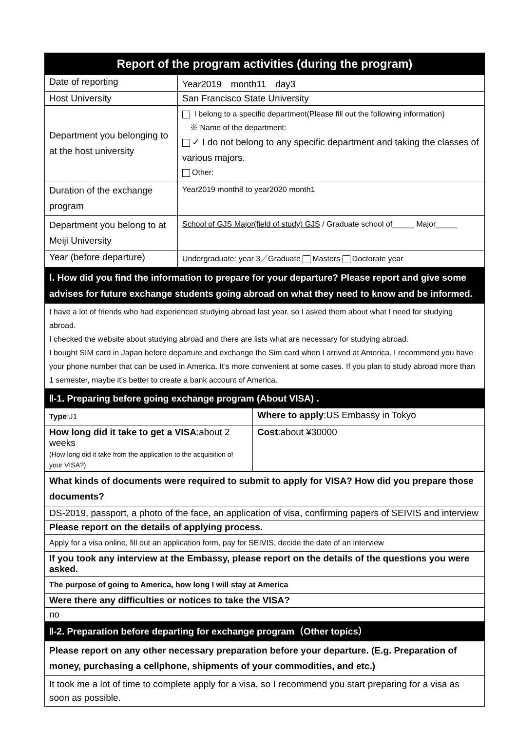| Report of the program activities (during the program) | |
| --- | --- |
| Date of reporting | Year2019 month11 day3 |
| Host University | San Francisco State University |
| Department you belonging to at the host university | I belong to a specific department(Please fill out the following information) ※ Name of the department: ✓ I do not belong to any specific department and taking the classes of various majors. Other: |
| Duration of the exchange program | Year2019 month8 to year2020 month1 |
| Department you belong to at Meiji University | School of GJS Major(field of study) GJS / Graduate school of_____ Major_____ |
| Year (before departure) | Undergraduate: year 3／Graduate Masters Doctorate year |
| Ⅰ. How did you find the information to prepare for your departure? Please report and give some advises for future exchange students going abroad on what they need to know and be informed. | |
| I have a lot of friends who had experienced studying abroad last year, so I asked them about what I need for studying abroad. I checked the website about studying abroad and there are lists what are necessary for studying abroad. I bought SIM card in Japan before departure and exchange the Sim card when I arrived at America. I recommend you have your phone number that can be used in America. It’s more convenient at some cases. If you plan to study abroad more than 1 semester, maybe it’s better to create a bank account of America. | |
| Ⅱ-1. Preparing before going exchange program (About VISA) . | |
| Type :J1 | Where to apply :US Embassy in Tokyo |
| How long did it take to get a VISA :about 2 weeks (How long did it take from the application to the acquisition of your VISA?) | Cost :about ¥30000 |
| What kinds of documents were required to submit to apply for VISA? How did you prepare those documents? | |
| DS-2019, passport, a photo of the face, an application of visa, confirming papers of SEIVIS and interview | |
| Please report on the details of applying process. | |
| Apply for a visa online, fill out an application form, pay for SEIVIS, decide the date of an interview | |
| If you took any interview at the Embassy, please report on the details of the questions you were asked. | |
| The purpose of going to America, how long I will stay at America | |
| Were there any difficulties or notices to take the VISA? | |
| no | |
| Ⅱ-2. Preparation before departing for exchange program（Other topics） | |
| Please report on any other necessary preparation before your departure. (E.g. Preparation of money, purchasing a cellphone, shipments of your commodities, and etc.) | |
| It took me a lot of time to complete apply for a visa, so I recommend you start preparing for a visa as soon as possible. | |